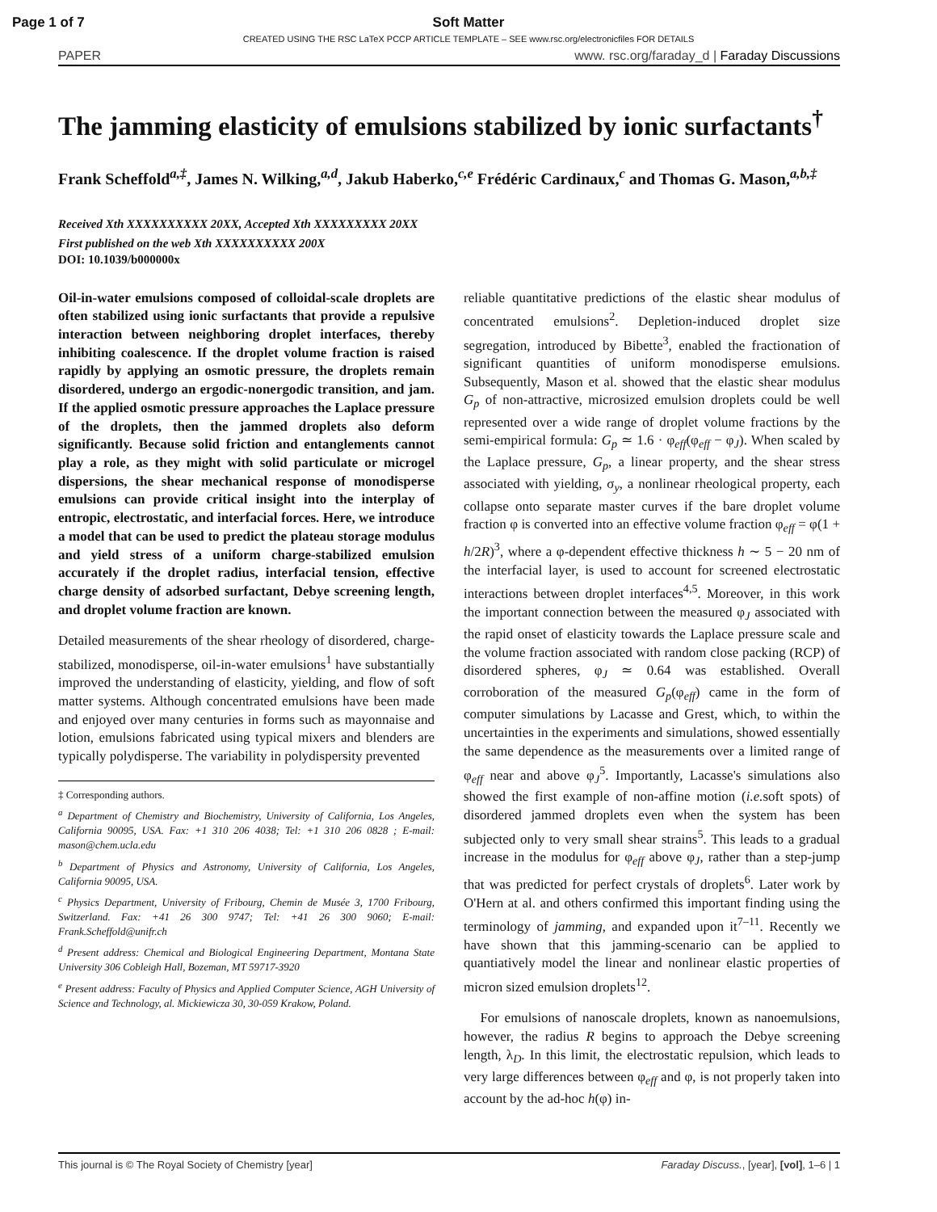Page 1 of 7 Soft Matter
CREATED USING THE RSC LaTeX PCCP ARTICLE TEMPLATE – SEE www.rsc.org/electronicfiles FOR DETAILS
PAPER www. rsc.org/faraday_d | Faraday Discussions
The jamming elasticity of emulsions stabilized by ionic surfactants<sup>†</sup>
Frank Scheffold<sup>a,‡</sup>, James N. Wilking,<sup>a,d</sup>, Jakub Haberko,<sup>c,e</sup> Frédéric Cardinaux,<sup>c</sup> and Thomas G. Mason,<sup>a,b,‡</sup>
Received Xth XXXXXXXXXX 20XX, Accepted Xth XXXXXXXXX 20XX
First published on the web Xth XXXXXXXXXX 200X
DOI: 10.1039/b000000x
Oil-in-water emulsions composed of colloidal-scale droplets are often stabilized using ionic surfactants that provide a repulsive interaction between neighboring droplet interfaces, thereby inhibiting coalescence. If the droplet volume fraction is raised rapidly by applying an osmotic pressure, the droplets remain disordered, undergo an ergodic-nonergodic transition, and jam. If the applied osmotic pressure approaches the Laplace pressure of the droplets, then the jammed droplets also deform significantly. Because solid friction and entanglements cannot play a role, as they might with solid particulate or microgel dispersions, the shear mechanical response of monodisperse emulsions can provide critical insight into the interplay of entropic, electrostatic, and interfacial forces. Here, we introduce a model that can be used to predict the plateau storage modulus and yield stress of a uniform charge-stabilized emulsion accurately if the droplet radius, interfacial tension, effective charge density of adsorbed surfactant, Debye screening length, and droplet volume fraction are known.
Detailed measurements of the shear rheology of disordered, charge-stabilized, monodisperse, oil-in-water emulsions<sup>1</sup> have substantially improved the understanding of elasticity, yielding, and flow of soft matter systems. Although concentrated emulsions have been made and enjoyed over many centuries in forms such as mayonnaise and lotion, emulsions fabricated using typical mixers and blenders are typically polydisperse. The variability in polydispersity prevented
‡ Corresponding authors.
<sup>a</sup> Department of Chemistry and Biochemistry, University of California, Los Angeles, California 90095, USA. Fax: +1 310 206 4038; Tel: +1 310 206 0828 ; E-mail: mason@chem.ucla.edu
<sup>b</sup> Department of Physics and Astronomy, University of California, Los Angeles, California 90095, USA.
<sup>c</sup> Physics Department, University of Fribourg, Chemin de Musée 3, 1700 Fribourg, Switzerland. Fax: +41 26 300 9747; Tel: +41 26 300 9060; E-mail: Frank.Scheffold@unifr.ch
<sup>d</sup> Present address: Chemical and Biological Engineering Department, Montana State University 306 Cobleigh Hall, Bozeman, MT 59717-3920
<sup>e</sup> Present address: Faculty of Physics and Applied Computer Science, AGH University of Science and Technology, al. Mickiewicza 30, 30-059 Krakow, Poland.
reliable quantitative predictions of the elastic shear modulus of concentrated emulsions<sup>2</sup>. Depletion-induced droplet size segregation, introduced by Bibette<sup>3</sup>, enabled the fractionation of significant quantities of uniform monodisperse emulsions. Subsequently, Mason et al. showed that the elastic shear modulus G<sub>p</sub> of non-attractive, microsized emulsion droplets could be well represented over a wide range of droplet volume fractions by the semi-empirical formula: G<sub>p</sub> ≃ 1.6 · φ<sub>eff</sub>(φ<sub>eff</sub> − φ<sub>J</sub>). When scaled by the Laplace pressure, G<sub>p</sub>, a linear property, and the shear stress associated with yielding, σ<sub>y</sub>, a nonlinear rheological property, each collapse onto separate master curves if the bare droplet volume fraction φ is converted into an effective volume fraction φ<sub>eff</sub> = φ(1 + h/2R)<sup>3</sup>, where a φ-dependent effective thickness h ∼ 5 − 20 nm of the interfacial layer, is used to account for screened electrostatic interactions between droplet interfaces<sup>4,5</sup>. Moreover, in this work the important connection between the measured φ<sub>J</sub> associated with the rapid onset of elasticity towards the Laplace pressure scale and the volume fraction associated with random close packing (RCP) of disordered spheres, φ<sub>J</sub> ≃ 0.64 was established. Overall corroboration of the measured G<sub>p</sub>(φ<sub>eff</sub>) came in the form of computer simulations by Lacasse and Grest, which, to within the uncertainties in the experiments and simulations, showed essentially the same dependence as the measurements over a limited range of φ<sub>eff</sub> near and above φ<sub>J</sub><sup>5</sup>. Importantly, Lacasse's simulations also showed the first example of non-affine motion (i.e. soft spots) of disordered jammed droplets even when the system has been subjected only to very small shear strains<sup>5</sup>. This leads to a gradual increase in the modulus for φ<sub>eff</sub> above φ<sub>J</sub>, rather than a step-jump that was predicted for perfect crystals of droplets<sup>6</sup>. Later work by O'Hern at al. and others confirmed this important finding using the terminology of jamming, and expanded upon it<sup>7–11</sup>. Recently we have shown that this jamming-scenario can be applied to quantiatively model the linear and nonlinear elastic properties of micron sized emulsion droplets<sup>12</sup>.
For emulsions of nanoscale droplets, known as nanoemulsions, however, the radius R begins to approach the Debye screening length, λ<sub>D</sub>. In this limit, the electrostatic repulsion, which leads to very large differences between φ<sub>eff</sub> and φ, is not properly taken into account by the ad-hoc h(φ) in-
This journal is © The Royal Society of Chemistry [year] Faraday Discuss., [year], [vol], 1–6 | 1